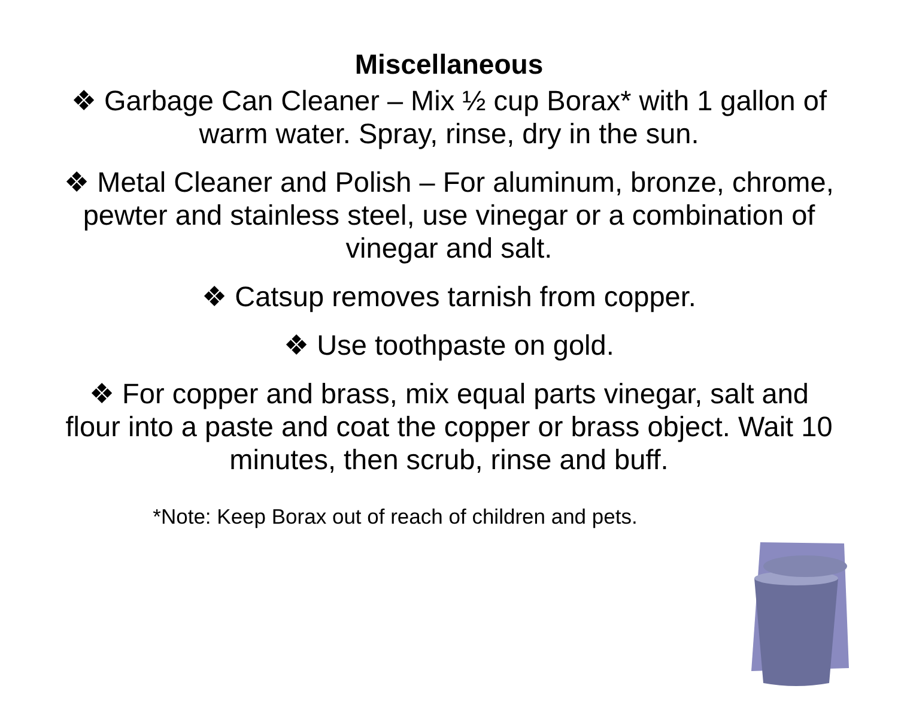Miscellaneous
❖ Garbage Can Cleaner – Mix ½ cup Borax* with 1 gallon of warm water. Spray, rinse, dry in the sun.
❖ Metal Cleaner and Polish – For aluminum, bronze, chrome, pewter and stainless steel, use vinegar or a combination of vinegar and salt.
❖ Catsup removes tarnish from copper.
❖ Use toothpaste on gold.
❖ For copper and brass, mix equal parts vinegar, salt and flour into a paste and coat the copper or brass object. Wait 10 minutes, then scrub, rinse and buff.
*Note: Keep Borax out of reach of children and pets.